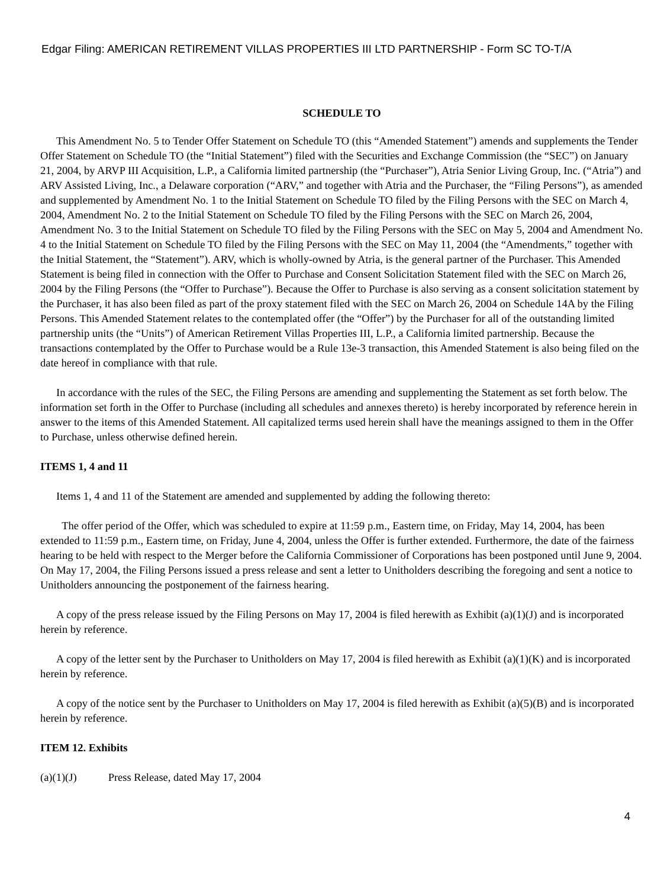Edgar Filing: AMERICAN RETIREMENT VILLAS PROPERTIES III LTD PARTNERSHIP - Form SC TO-T/A
SCHEDULE TO
This Amendment No. 5 to Tender Offer Statement on Schedule TO (this “Amended Statement”) amends and supplements the Tender Offer Statement on Schedule TO (the “Initial Statement”) filed with the Securities and Exchange Commission (the “SEC”) on January 21, 2004, by ARVP III Acquisition, L.P., a California limited partnership (the “Purchaser”), Atria Senior Living Group, Inc. (“Atria”) and ARV Assisted Living, Inc., a Delaware corporation (“ARV,” and together with Atria and the Purchaser, the “Filing Persons”), as amended and supplemented by Amendment No. 1 to the Initial Statement on Schedule TO filed by the Filing Persons with the SEC on March 4, 2004, Amendment No. 2 to the Initial Statement on Schedule TO filed by the Filing Persons with the SEC on March 26, 2004, Amendment No. 3 to the Initial Statement on Schedule TO filed by the Filing Persons with the SEC on May 5, 2004 and Amendment No. 4 to the Initial Statement on Schedule TO filed by the Filing Persons with the SEC on May 11, 2004 (the “Amendments,” together with the Initial Statement, the “Statement”). ARV, which is wholly-owned by Atria, is the general partner of the Purchaser. This Amended Statement is being filed in connection with the Offer to Purchase and Consent Solicitation Statement filed with the SEC on March 26, 2004 by the Filing Persons (the “Offer to Purchase”). Because the Offer to Purchase is also serving as a consent solicitation statement by the Purchaser, it has also been filed as part of the proxy statement filed with the SEC on March 26, 2004 on Schedule 14A by the Filing Persons. This Amended Statement relates to the contemplated offer (the “Offer”) by the Purchaser for all of the outstanding limited partnership units (the “Units”) of American Retirement Villas Properties III, L.P., a California limited partnership. Because the transactions contemplated by the Offer to Purchase would be a Rule 13e-3 transaction, this Amended Statement is also being filed on the date hereof in compliance with that rule.
In accordance with the rules of the SEC, the Filing Persons are amending and supplementing the Statement as set forth below. The information set forth in the Offer to Purchase (including all schedules and annexes thereto) is hereby incorporated by reference herein in answer to the items of this Amended Statement. All capitalized terms used herein shall have the meanings assigned to them in the Offer to Purchase, unless otherwise defined herein.
ITEMS 1, 4 and 11
Items 1, 4 and 11 of the Statement are amended and supplemented by adding the following thereto:
The offer period of the Offer, which was scheduled to expire at 11:59 p.m., Eastern time, on Friday, May 14, 2004, has been extended to 11:59 p.m., Eastern time, on Friday, June 4, 2004, unless the Offer is further extended. Furthermore, the date of the fairness hearing to be held with respect to the Merger before the California Commissioner of Corporations has been postponed until June 9, 2004. On May 17, 2004, the Filing Persons issued a press release and sent a letter to Unitholders describing the foregoing and sent a notice to Unitholders announcing the postponement of the fairness hearing.
A copy of the press release issued by the Filing Persons on May 17, 2004 is filed herewith as Exhibit (a)(1)(J) and is incorporated herein by reference.
A copy of the letter sent by the Purchaser to Unitholders on May 17, 2004 is filed herewith as Exhibit (a)(1)(K) and is incorporated herein by reference.
A copy of the notice sent by the Purchaser to Unitholders on May 17, 2004 is filed herewith as Exhibit (a)(5)(B) and is incorporated herein by reference.
ITEM 12. Exhibits
(a)(1)(J) Press Release, dated May 17, 2004
4